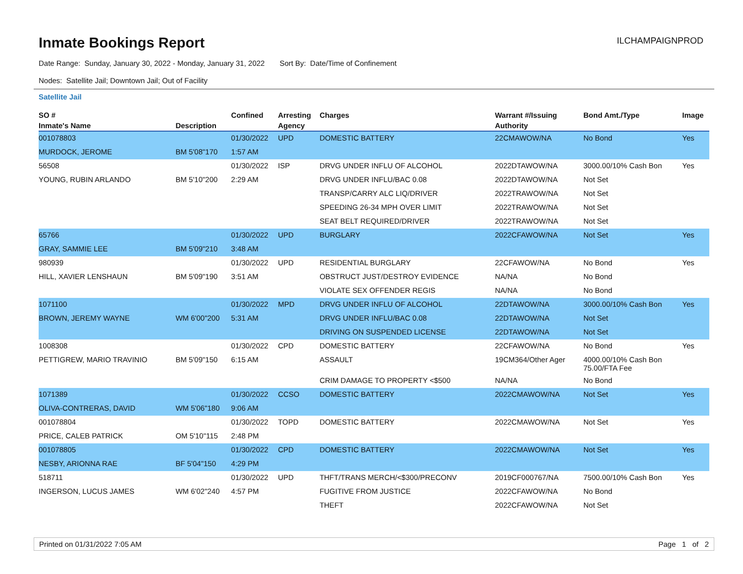Inmate Bookings Report
ILCHAMPAIGNPROD
Date Range: Sunday, January 30, 2022 - Monday, January 31, 2022 Sort By: Date/Time of Confinement
Nodes: Satellite Jail; Downtown Jail; Out of Facility
Satellite Jail
| SO # | | Confined | Arresting | Charges | Warrant #/Issuing | Bond Amt./Type | Image |
| --- | --- | --- | --- | --- | --- | --- | --- |
| Inmate's Name | Description | | Agency | | Authority | | |
| 001078803 | | 01/30/2022 | UPD | DOMESTIC BATTERY | 22CMAWOW/NA | No Bond | Yes |
| MURDOCK, JEROME | BM 5'08"170 | 1:57 AM | | | | | |
| 56508 | | 01/30/2022 | ISP | DRVG UNDER INFLU OF ALCOHOL | 2022DTAWOW/NA | 3000.00/10% Cash Bon | Yes |
| YOUNG, RUBIN ARLANDO | BM 5'10"200 | 2:29 AM | | DRVG UNDER INFLU/BAC 0.08 | 2022DTAWOW/NA | Not Set | |
| | | | | TRANSP/CARRY ALC LIQ/DRIVER | 2022TRAWOW/NA | Not Set | |
| | | | | SPEEDING 26-34 MPH OVER LIMIT | 2022TRAWOW/NA | Not Set | |
| | | | | SEAT BELT REQUIRED/DRIVER | 2022TRAWOW/NA | Not Set | |
| 65766 | | 01/30/2022 | UPD | BURGLARY | 2022CFAWOW/NA | Not Set | Yes |
| GRAY, SAMMIE LEE | BM 5'09"210 | 3:48 AM | | | | | |
| 980939 | | 01/30/2022 | UPD | RESIDENTIAL BURGLARY | 22CFAWOW/NA | No Bond | Yes |
| HILL, XAVIER LENSHAUN | BM 5'09"190 | 3:51 AM | | OBSTRUCT JUST/DESTROY EVIDENCE | NA/NA | No Bond | |
| | | | | VIOLATE SEX OFFENDER REGIS | NA/NA | No Bond | |
| 1071100 | | 01/30/2022 | MPD | DRVG UNDER INFLU OF ALCOHOL | 22DTAWOW/NA | 3000.00/10% Cash Bon | Yes |
| BROWN, JEREMY WAYNE | WM 6'00"200 | 5:31 AM | | DRVG UNDER INFLU/BAC 0.08 | 22DTAWOW/NA | Not Set | |
| | | | | DRIVING ON SUSPENDED LICENSE | 22DTAWOW/NA | Not Set | |
| 1008308 | | 01/30/2022 | CPD | DOMESTIC BATTERY | 22CFAWOW/NA | No Bond | Yes |
| PETTIGREW, MARIO TRAVINIO | BM 5'09"150 | 6:15 AM | | ASSAULT | 19CM364/Other Ager | 4000.00/10% Cash Bon 75.00/FTA Fee | |
| | | | | CRIM DAMAGE TO PROPERTY <$500 | NA/NA | No Bond | |
| 1071389 | | 01/30/2022 | CCSO | DOMESTIC BATTERY | 2022CMAWOW/NA | Not Set | Yes |
| OLIVA-CONTRERAS, DAVID | WM 5'06"180 | 9:06 AM | | | | | |
| 001078804 | | 01/30/2022 | TOPD | DOMESTIC BATTERY | 2022CMAWOW/NA | Not Set | Yes |
| PRICE, CALEB PATRICK | OM 5'10"115 | 2:48 PM | | | | | |
| 001078805 | | 01/30/2022 | CPD | DOMESTIC BATTERY | 2022CMAWOW/NA | Not Set | Yes |
| NESBY, ARIONNA RAE | BF 5'04"150 | 4:29 PM | | | | | |
| 518711 | | 01/30/2022 | UPD | THFT/TRANS MERCH/<$300/PRECONV | 2019CF000767/NA | 7500.00/10% Cash Bon | Yes |
| INGERSON, LUCUS JAMES | WM 6'02"240 | 4:57 PM | | FUGITIVE FROM JUSTICE | 2022CFAWOW/NA | No Bond | |
| | | | | THEFT | 2022CFAWOW/NA | Not Set | |
Printed on 01/31/2022 7:05 AM Page 1 of 2